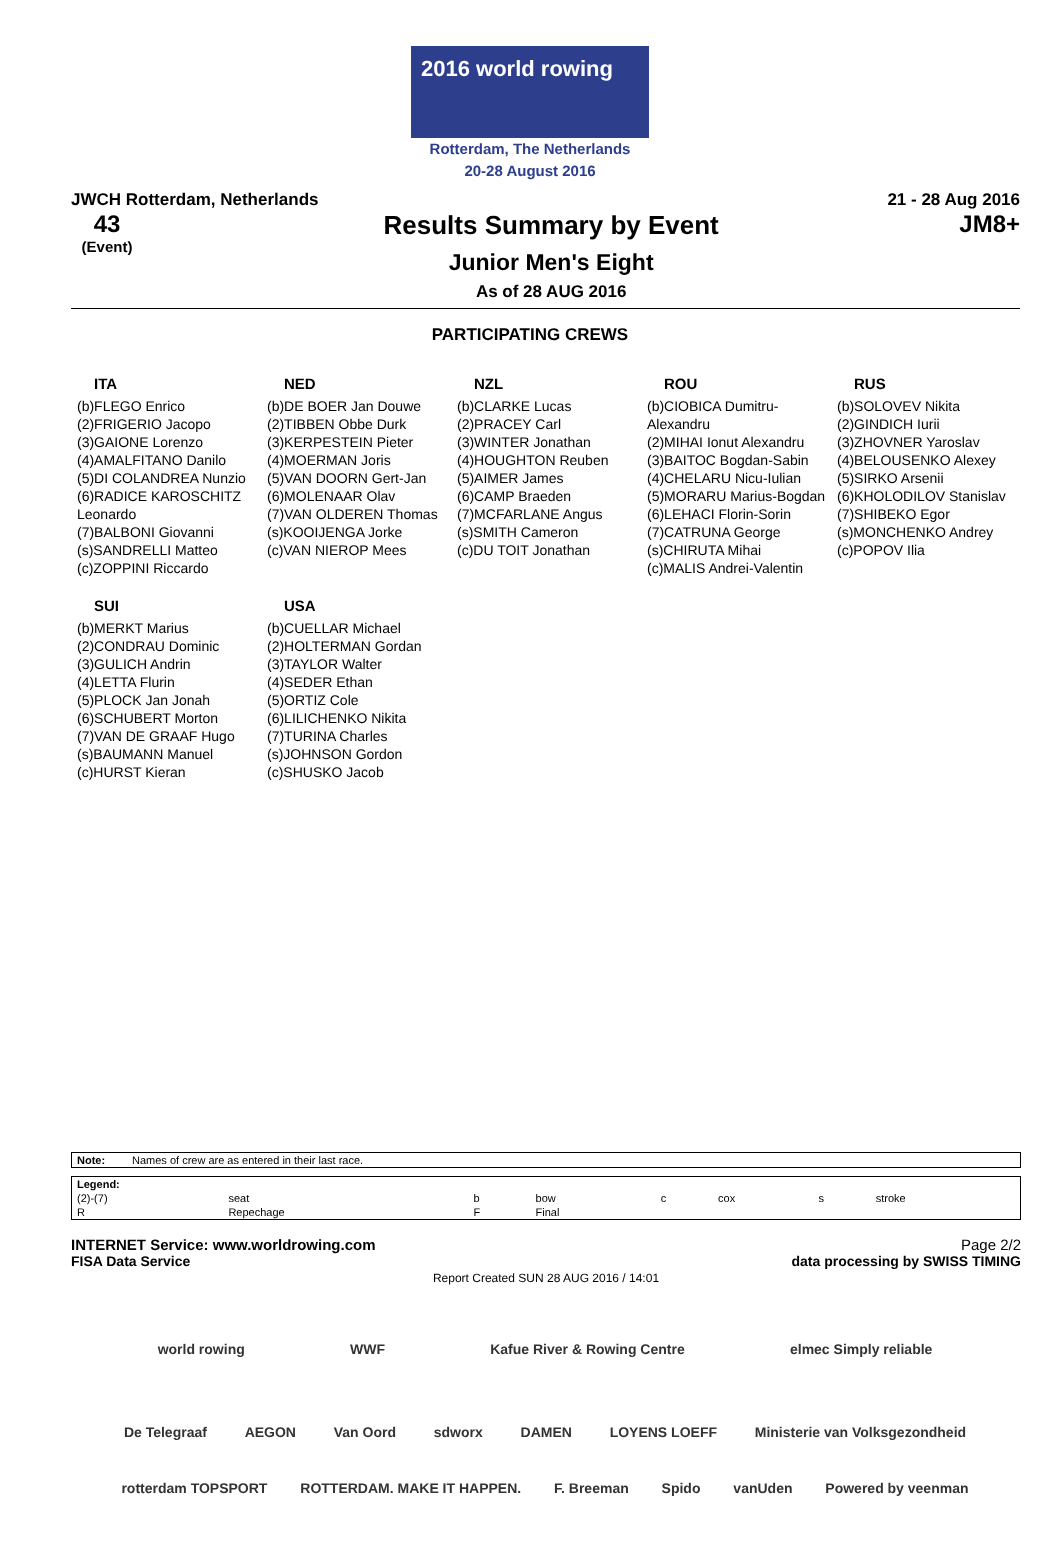2016 world rowing
Rotterdam, The Netherlands
20-28 August 2016
JWCH Rotterdam, Netherlands 21 - 28 Aug 2016
43
(Event)
Results Summary by Event
Junior Men's Eight
As of 28 AUG 2016
JM8+
PARTICIPATING CREWS
ITA
(b)FLEGO Enrico
(2)FRIGERIO Jacopo
(3)GAIONE Lorenzo
(4)AMALFITANO Danilo
(5)DI COLANDREA Nunzio
(6)RADICE KAROSCHITZ Leonardo
(7)BALBONI Giovanni
(s)SANDRELLI Matteo
(c)ZOPPINI Riccardo
NED
(b)DE BOER Jan Douwe
(2)TIBBEN Obbe Durk
(3)KERPESTEIN Pieter
(4)MOERMAN Joris
(5)VAN DOORN Gert-Jan
(6)MOLENAAR Olav
(7)VAN OLDEREN Thomas
(s)KOOIJENGA Jorke
(c)VAN NIEROP Mees
NZL
(b)CLARKE Lucas
(2)PRACEY Carl
(3)WINTER Jonathan
(4)HOUGHTON Reuben
(5)AIMER James
(6)CAMP Braeden
(7)MCFARLANE Angus
(s)SMITH Cameron
(c)DU TOIT Jonathan
ROU
(b)CIOBICA Dumitru-Alexandru
(2)MIHAI Ionut Alexandru
(3)BAITOC Bogdan-Sabin
(4)CHELARU Nicu-Iulian
(5)MORARU Marius-Bogdan
(6)LEHACI Florin-Sorin
(7)CATRUNA George
(s)CHIRUTA Mihai
(c)MALIS Andrei-Valentin
RUS
(b)SOLOVEV Nikita
(2)GINDICH Iurii
(3)ZHOVNER Yaroslav
(4)BELOUSENKO Alexey
(5)SIRKO Arsenii
(6)KHOLODILOV Stanislav
(7)SHIBEKO Egor
(s)MONCHENKO Andrey
(c)POPOV Ilia
SUI
(b)MERKT Marius
(2)CONDRAU Dominic
(3)GULICH Andrin
(4)LETTA Flurin
(5)PLOCK Jan Jonah
(6)SCHUBERT Morton
(7)VAN DE GRAAF Hugo
(s)BAUMANN Manuel
(c)HURST Kieran
USA
(b)CUELLAR Michael
(2)HOLTERMAN Gordan
(3)TAYLOR Walter
(4)SEDER Ethan
(5)ORTIZ Cole
(6)LILICHENKO Nikita
(7)TURINA Charles
(s)JOHNSON Gordon
(c)SHUSKO Jacob
| Note: | Names of crew are as entered in their last race. |
| Legend: | | | | | | | |
| (2)-(7) | seat | b | bow | c | cox | s | stroke |
| R | Repechage | F | Final | | | | |
INTERNET Service: www.worldrowing.com Page 2/2
FISA Data Service data processing by SWISS TIMING
Report Created SUN 28 AUG 2016 / 14:01
world rowing WWF Kafue River & Rowing Centre elmec Simply reliable
De Telegraaf AEGON Van Oord sdworx DAMEN LOYENS LOEFF Ministerie van Volksgezondheid
rotterdam TOPSPORT ROTTERDAM. MAKE IT HAPPEN. F. Breeman Spido vanUden Powered by veenman